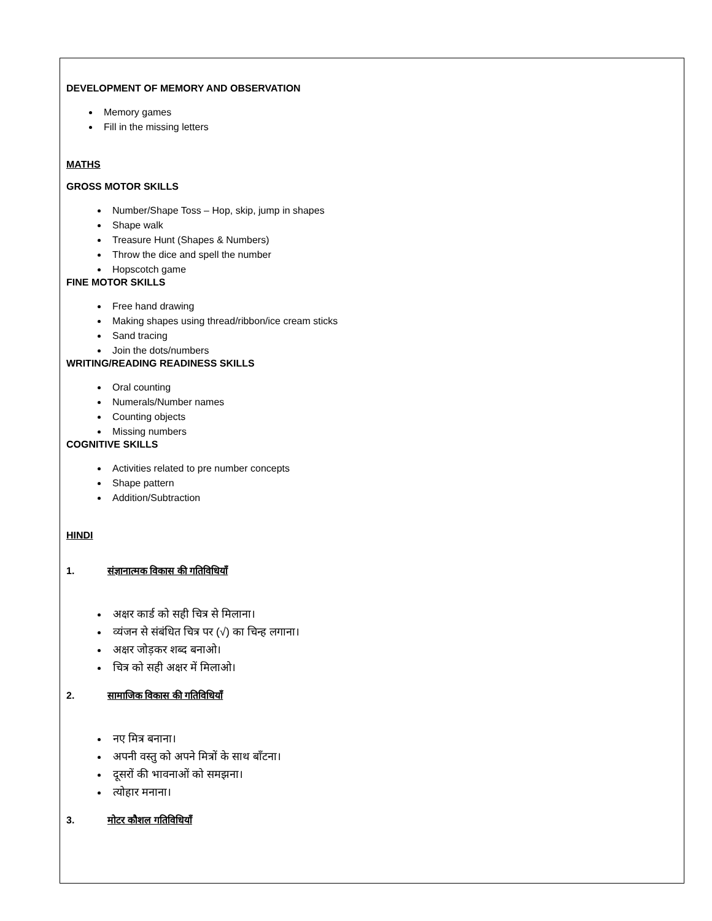DEVELOPMENT OF MEMORY AND OBSERVATION
Memory games
Fill in the missing letters
MATHS
GROSS MOTOR SKILLS
Number/Shape Toss – Hop, skip, jump in shapes
Shape walk
Treasure Hunt (Shapes & Numbers)
Throw the dice and spell the number
Hopscotch game
FINE MOTOR SKILLS
Free hand drawing
Making shapes using thread/ribbon/ice cream sticks
Sand tracing
Join the dots/numbers
WRITING/READING READINESS SKILLS
Oral counting
Numerals/Number names
Counting objects
Missing numbers
COGNITIVE SKILLS
Activities related to pre number concepts
Shape pattern
Addition/Subtraction
HINDI
1. संज्ञानात्मक विकास की गतिविधियाँ
अक्षर कार्ड को सही चित्र से मिलाना।
व्यंजन से संबंधित चित्र पर (√) का चिन्ह लगाना।
अक्षर जोड़कर शब्द बनाओ।
चित्र को सही अक्षर में मिलाओ।
2. सामाजिक विकास की गतिविधियाँ
नए मित्र बनाना।
अपनी वस्तु को अपने मित्रों के साथ बाँटना।
दूसरों की भावनाओं को समझना।
त्योहार मनाना।
3. मोटर कौशल गतिविधियाँ